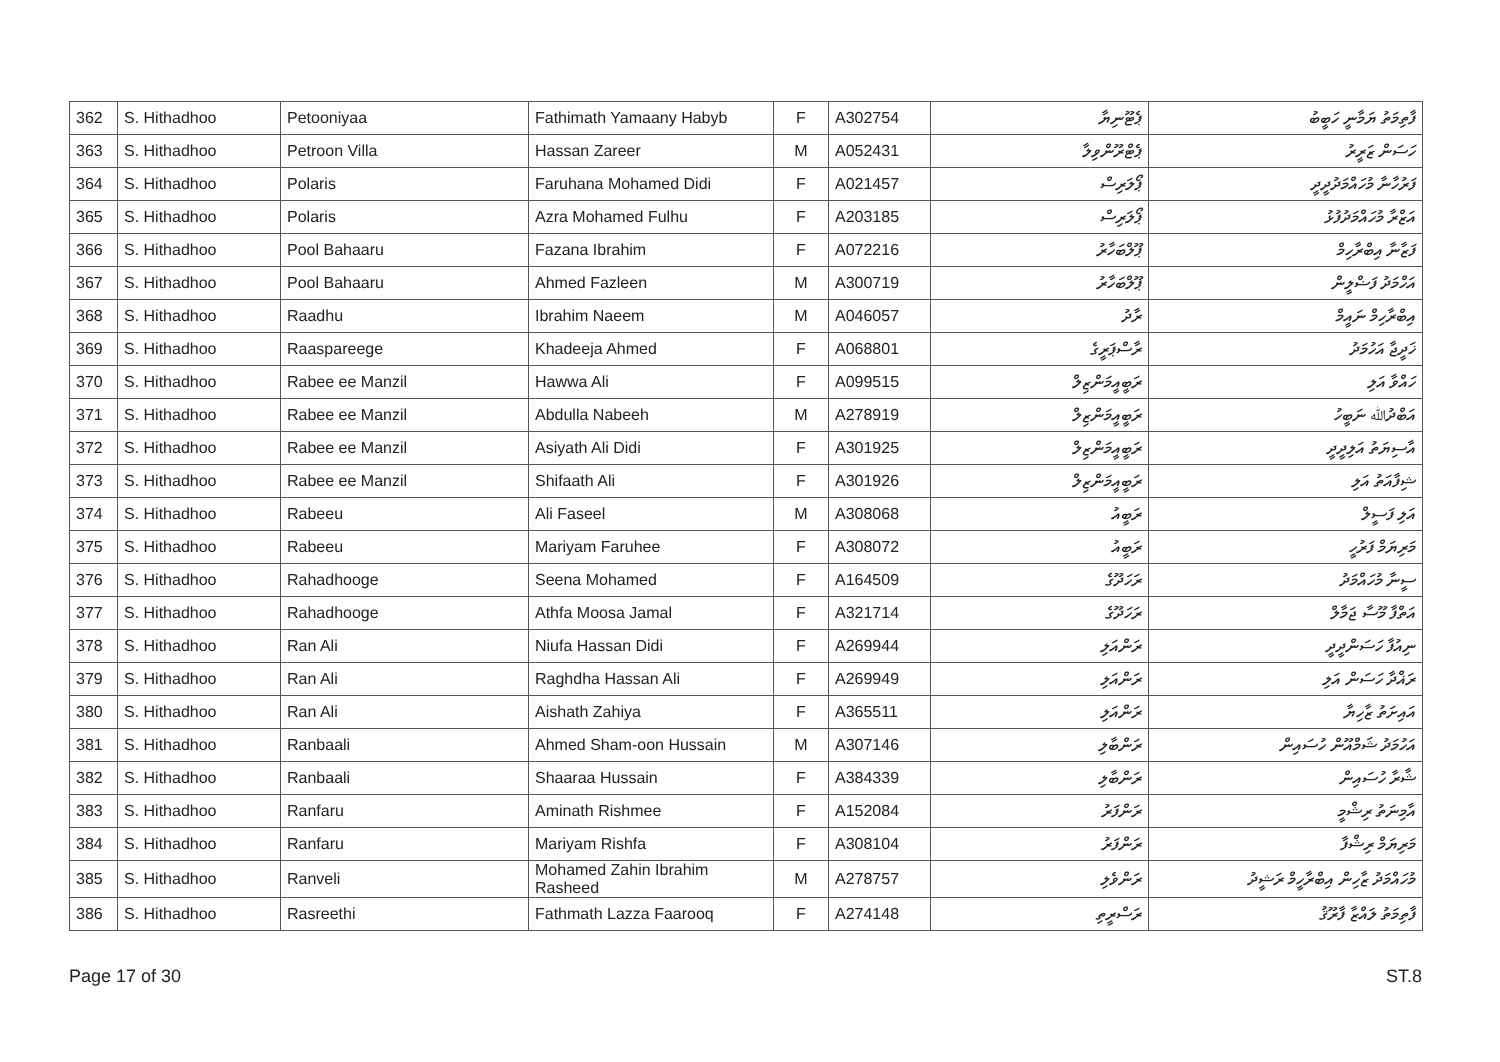| 362 | S. Hithadhoo | Petooniyaa | Fathimath Yamaany Habyb | F | A302754 | ޕެޓޫނިޔާ | ފާތިމަތު ޔަމާނީ ހަބީބު |
| 363 | S. Hithadhoo | Petroon Villa | Hassan Zareer | M | A052431 | ޕެޓްރޫންވިލާ | ހަސަން ޒަރީރު |
| 364 | S. Hithadhoo | Polaris | Faruhana Mohamed Didi | F | A021457 | ޕޯލަރިސް | ފަރުހާނާ މުހައްމަދުދީދީ |
| 365 | S. Hithadhoo | Polaris | Azra Mohamed Fulhu | F | A203185 | ޕޯލަރިސް | އަޒްރާ މުހައްމަދުފުޅު |
| 366 | S. Hithadhoo | Pool Bahaaru | Fazana Ibrahim | F | A072216 | ޕޫލްބަހާރު | ފަޒާނާ އިބްރާހިމް |
| 367 | S. Hithadhoo | Pool Bahaaru | Ahmed Fazleen | M | A300719 | ޕޫލްބަހާރު | އަހްމަދު ފަޟްލީން |
| 368 | S. Hithadhoo | Raadhu | Ibrahim Naeem | M | A046057 | ރާދު | އިބްރާހިމް ނައީމް |
| 369 | S. Hithadhoo | Raaspareege | Khadeeja Ahmed | F | A068801 | ރާސްޕަރީގެ | ޚަދީޖާ އަހުމަދު |
| 370 | S. Hithadhoo | Rabee ee Manzil | Hawwa Ali | F | A099515 | ރަބީއީމަންޒިލް | ހައްވާ އަލި |
| 371 | S. Hithadhoo | Rabee ee Manzil | Abdulla Nabeeh | M | A278919 | ރަބީއީމަންޒިލް | އަބްދުﷲ ނަބީހު |
| 372 | S. Hithadhoo | Rabee ee Manzil | Asiyath Ali Didi | F | A301925 | ރަބީއީމަންޒިލް | އާސިޔަތު އަލިދީދީ |
| 373 | S. Hithadhoo | Rabee ee Manzil | Shifaath Ali | F | A301926 | ރަބީއީމަންޒިލް | ޝިފާއަތު އަލި |
| 374 | S. Hithadhoo | Rabeeu | Ali Faseel | M | A308068 | ރަބީއު | އަލި ފަސީލް |
| 375 | S. Hithadhoo | Rabeeu | Mariyam Faruhee | F | A308072 | ރަބީއު | މަރިޔަމް ފަރުހީ |
| 376 | S. Hithadhoo | Rahadhooge | Seena Mohamed | F | A164509 | ރަހަދޫގެ | ސީނާ މުހައްމަދު |
| 377 | S. Hithadhoo | Rahadhooge | Athfa Moosa Jamal | F | A321714 | ރަހަދޫގެ | އަތްފާ މޫސާ ޖަމާލް |
| 378 | S. Hithadhoo | Ran Ali | Niufa Hassan Didi | F | A269944 | ރަންއަލި | ނިއުފާ ހަސަންދީދީ |
| 379 | S. Hithadhoo | Ran Ali | Raghdha Hassan Ali | F | A269949 | ރަންއަލި | ރަޣްދާ ހަސަން އަލި |
| 380 | S. Hithadhoo | Ran Ali | Aishath Zahiya | F | A365511 | ރަންއަލި | އައިށަތު ޒާހިޔާ |
| 381 | S. Hithadhoo | Ranbaali | Ahmed Sham-oon Hussain | M | A307146 | ރަންބާލި | އަހުމަދު ޝަމްއޫން ހުސައިން |
| 382 | S. Hithadhoo | Ranbaali | Shaaraa Hussain | F | A384339 | ރަންބާލި | ޝާރާ ހުސައިން |
| 383 | S. Hithadhoo | Ranfaru | Aminath Rishmee | F | A152084 | ރަންފަރު | އާމިނަތު ރިޝްމީ |
| 384 | S. Hithadhoo | Ranfaru | Mariyam Rishfa | F | A308104 | ރަންފަރު | މަރިޔަމް ރިޝްފާ |
| 385 | S. Hithadhoo | Ranveli | Mohamed Zahin Ibrahim Rasheed | M | A278757 | ރަންވެލި | މުހައްމަދު ޒާހިން އިބްރާހީމް ރަޝީދު |
| 386 | S. Hithadhoo | Rasreethi | Fathmath Lazza Faarooq | F | A274148 | ރަސްރީތި | ފާތިމަތު ލައްޒާ ފާރޫޤު |
Page 17 of 30 ST.8